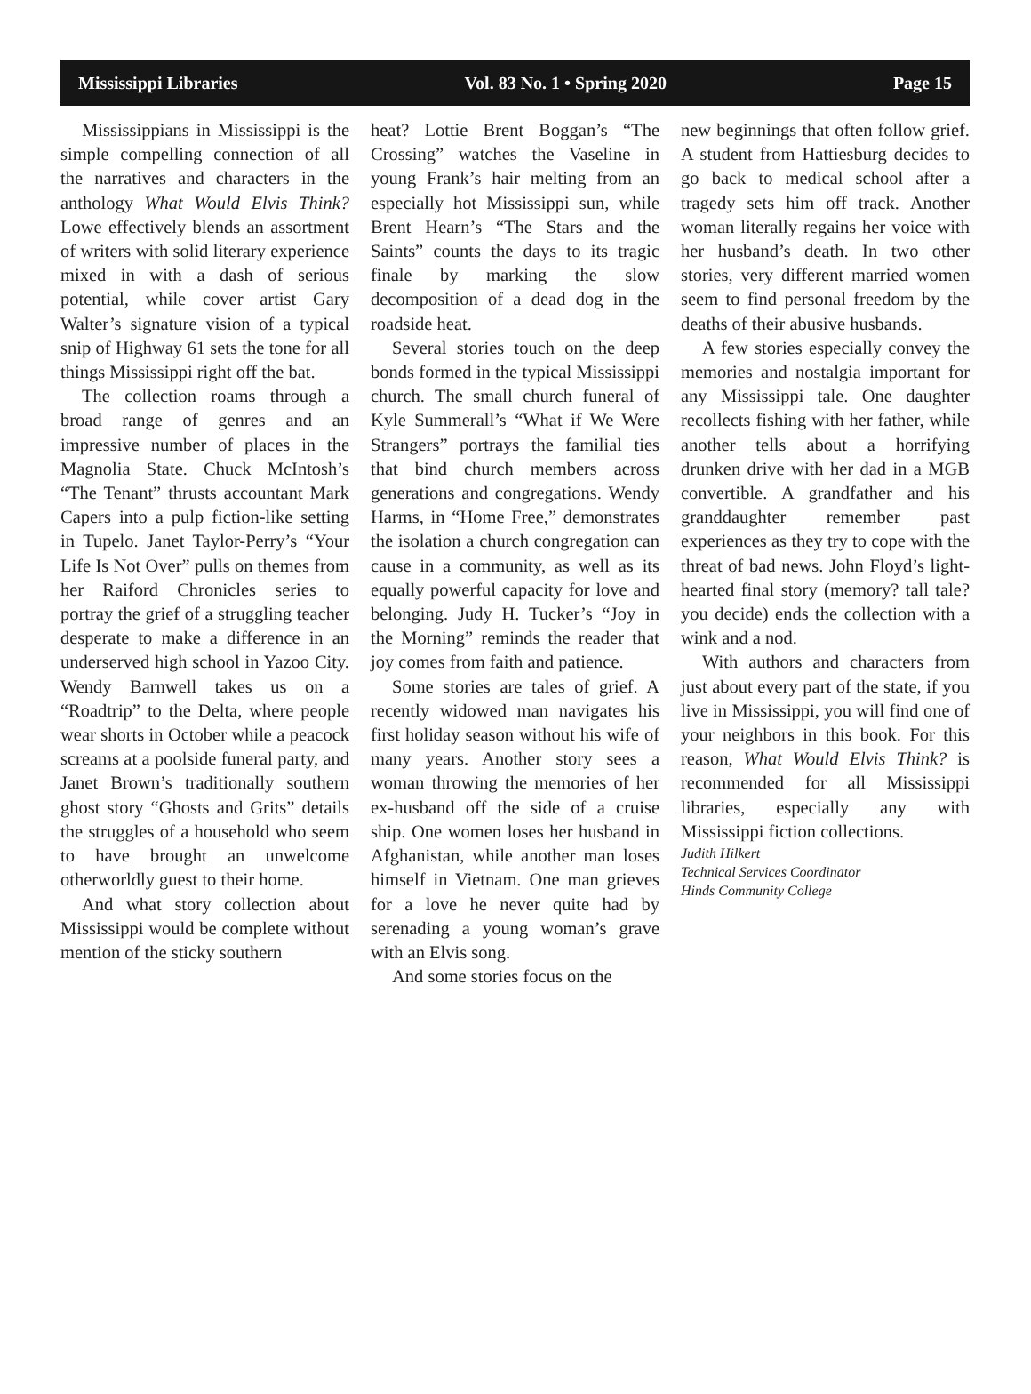Mississippi Libraries Vol. 83 No. 1 • Spring 2020 Page 15
Mississippians in Mississippi is the simple compelling connection of all the narratives and characters in the anthology What Would Elvis Think? Lowe effectively blends an assortment of writers with solid literary experience mixed in with a dash of serious potential, while cover artist Gary Walter’s signature vision of a typical snip of Highway 61 sets the tone for all things Mississippi right off the bat.
The collection roams through a broad range of genres and an impressive number of places in the Magnolia State. Chuck McIntosh’s “The Tenant” thrusts accountant Mark Capers into a pulp fiction-like setting in Tupelo. Janet Taylor-Perry’s “Your Life Is Not Over” pulls on themes from her Raiford Chronicles series to portray the grief of a struggling teacher desperate to make a difference in an underserved high school in Yazoo City. Wendy Barnwell takes us on a “Roadtrip” to the Delta, where people wear shorts in October while a peacock screams at a poolside funeral party, and Janet Brown’s traditionally southern ghost story “Ghosts and Grits” details the struggles of a household who seem to have brought an unwelcome otherworldly guest to their home.
And what story collection about Mississippi would be complete without mention of the sticky southern
heat? Lottie Brent Boggan’s “The Crossing” watches the Vaseline in young Frank’s hair melting from an especially hot Mississippi sun, while Brent Hearn’s “The Stars and the Saints” counts the days to its tragic finale by marking the slow decomposition of a dead dog in the roadside heat.
Several stories touch on the deep bonds formed in the typical Mississippi church. The small church funeral of Kyle Summerall’s “What if We Were Strangers” portrays the familial ties that bind church members across generations and congregations. Wendy Harms, in “Home Free,” demonstrates the isolation a church congregation can cause in a community, as well as its equally powerful capacity for love and belonging. Judy H. Tucker’s “Joy in the Morning” reminds the reader that joy comes from faith and patience.
Some stories are tales of grief. A recently widowed man navigates his first holiday season without his wife of many years. Another story sees a woman throwing the memories of her ex-husband off the side of a cruise ship. One women loses her husband in Afghanistan, while another man loses himself in Vietnam. One man grieves for a love he never quite had by serenading a young woman’s grave with an Elvis song.
And some stories focus on the
new beginnings that often follow grief. A student from Hattiesburg decides to go back to medical school after a tragedy sets him off track. Another woman literally regains her voice with her husband’s death. In two other stories, very different married women seem to find personal freedom by the deaths of their abusive husbands.
A few stories especially convey the memories and nostalgia important for any Mississippi tale. One daughter recollects fishing with her father, while another tells about a horrifying drunken drive with her dad in a MGB convertible. A grandfather and his granddaughter remember past experiences as they try to cope with the threat of bad news. John Floyd’s light-hearted final story (memory? tall tale? you decide) ends the collection with a wink and a nod.
With authors and characters from just about every part of the state, if you live in Mississippi, you will find one of your neighbors in this book. For this reason, What Would Elvis Think? is recommended for all Mississippi libraries, especially any with Mississippi fiction collections.
Judith Hilkert
Technical Services Coordinator
Hinds Community College